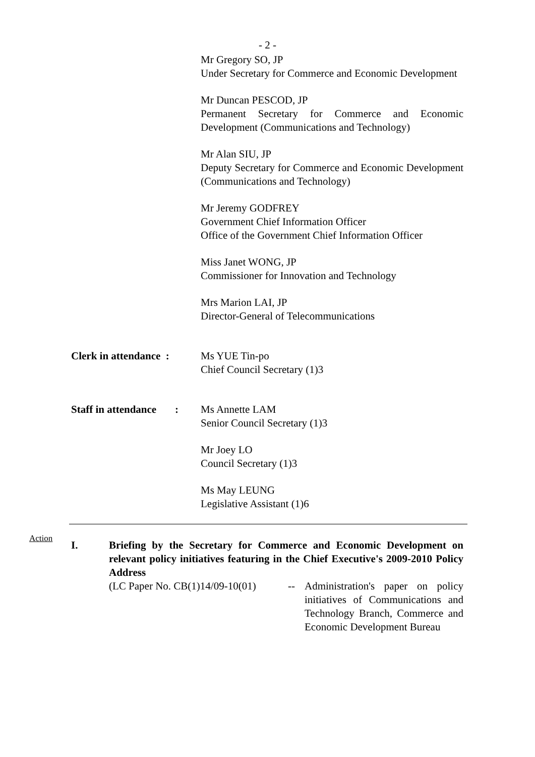- 2 -
Mr Gregory SO, JP
Under Secretary for Commerce and Economic Development
Mr Duncan PESCOD, JP
Permanent Secretary for Commerce and Economic Development (Communications and Technology)
Mr Alan SIU, JP
Deputy Secretary for Commerce and Economic Development (Communications and Technology)
Mr Jeremy GODFREY
Government Chief Information Officer
Office of the Government Chief Information Officer
Miss Janet WONG, JP
Commissioner for Innovation and Technology
Mrs Marion LAI, JP
Director-General of Telecommunications
Clerk in attendance :
Ms YUE Tin-po
Chief Council Secretary (1)3
Staff in attendance :
Ms Annette LAM
Senior Council Secretary (1)3
Mr Joey LO
Council Secretary (1)3
Ms May LEUNG
Legislative Assistant (1)6
Action
I. Briefing by the Secretary for Commerce and Economic Development on relevant policy initiatives featuring in the Chief Executive's 2009-2010 Policy Address
(LC Paper No. CB(1)14/09-10(01)
-- Administration's paper on policy initiatives of Communications and Technology Branch, Commerce and Economic Development Bureau